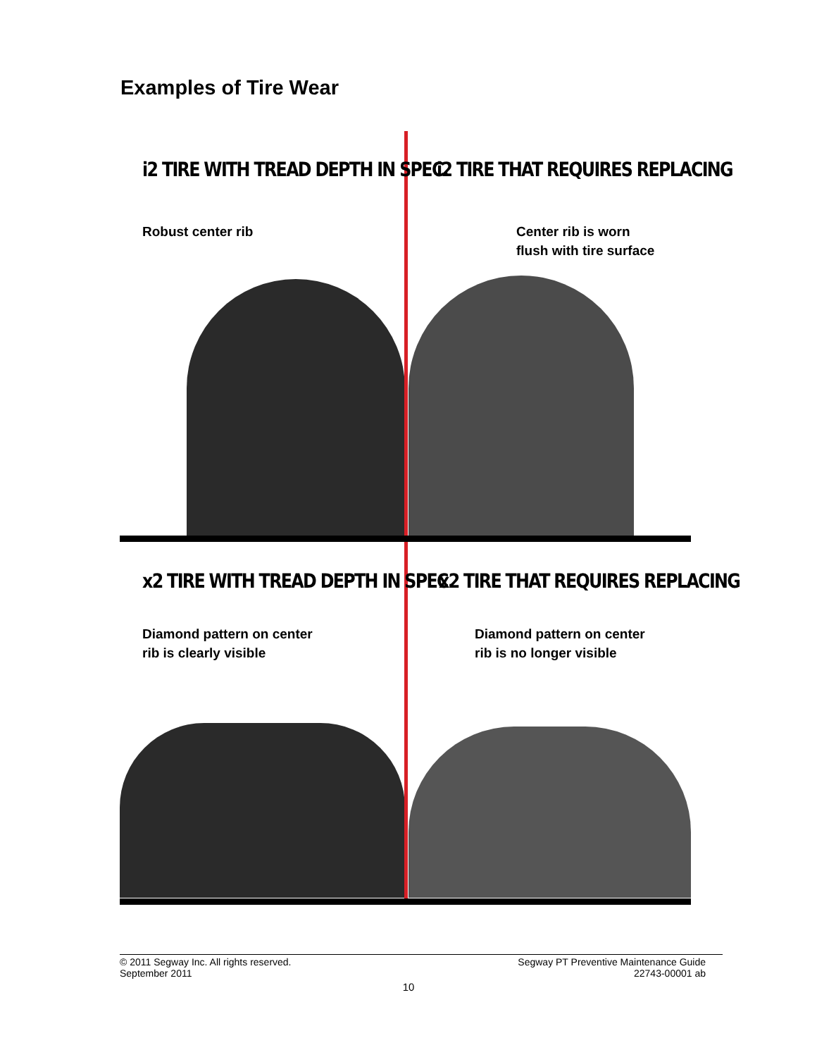Examples of Tire Wear
i2 TIRE WITH TREAD DEPTH IN SPEC.
Robust center rib
i2 TIRE THAT REQUIRES REPLACING
Center rib is worn
flush with tire surface
x2 TIRE WITH TREAD DEPTH IN SPEC.
Diamond pattern on center
rib is clearly visible
x2 TIRE THAT REQUIRES REPLACING
Diamond pattern on center
rib is no longer visible
© 2011 Segway Inc. All rights reserved.
September 2011
Segway PT Preventive Maintenance Guide
22743-00001 ab
10